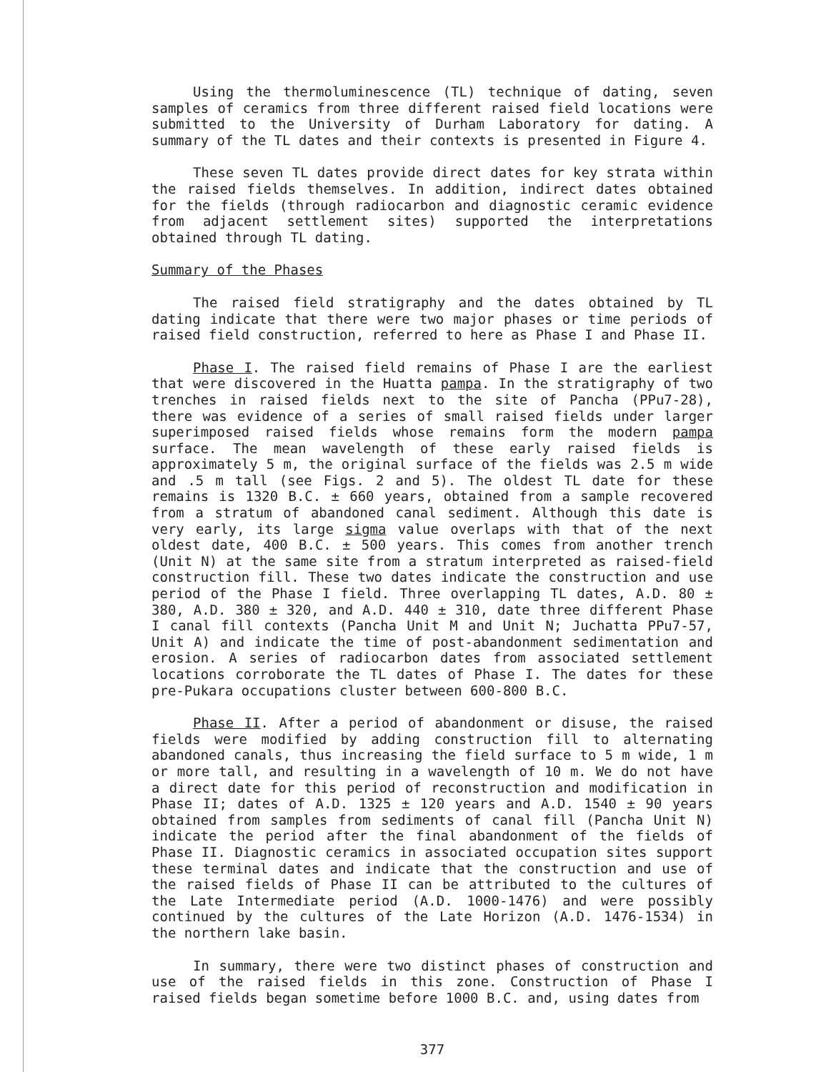Using the thermoluminescence (TL) technique of dating, seven samples of ceramics from three different raised field locations were submitted to the University of Durham Laboratory for dating. A summary of the TL dates and their contexts is presented in Figure 4.
These seven TL dates provide direct dates for key strata within the raised fields themselves. In addition, indirect dates obtained for the fields (through radiocarbon and diagnostic ceramic evidence from adjacent settlement sites) supported the interpretations obtained through TL dating.
Summary of the Phases
The raised field stratigraphy and the dates obtained by TL dating indicate that there were two major phases or time periods of raised field construction, referred to here as Phase I and Phase II.
Phase I. The raised field remains of Phase I are the earliest that were discovered in the Huatta pampa. In the stratigraphy of two trenches in raised fields next to the site of Pancha (PPu7-28), there was evidence of a series of small raised fields under larger superimposed raised fields whose remains form the modern pampa surface. The mean wavelength of these early raised fields is approximately 5 m, the original surface of the fields was 2.5 m wide and .5 m tall (see Figs. 2 and 5). The oldest TL date for these remains is 1320 B.C. ± 660 years, obtained from a sample recovered from a stratum of abandoned canal sediment. Although this date is very early, its large sigma value overlaps with that of the next oldest date, 400 B.C. ± 500 years. This comes from another trench (Unit N) at the same site from a stratum interpreted as raised-field construction fill. These two dates indicate the construction and use period of the Phase I field. Three overlapping TL dates, A.D. 80 ± 380, A.D. 380 ± 320, and A.D. 440 ± 310, date three different Phase I canal fill contexts (Pancha Unit M and Unit N; Juchatta PPu7-57, Unit A) and indicate the time of post-abandonment sedimentation and erosion. A series of radiocarbon dates from associated settlement locations corroborate the TL dates of Phase I. The dates for these pre-Pukara occupations cluster between 600-800 B.C.
Phase II. After a period of abandonment or disuse, the raised fields were modified by adding construction fill to alternating abandoned canals, thus increasing the field surface to 5 m wide, 1 m or more tall, and resulting in a wavelength of 10 m. We do not have a direct date for this period of reconstruction and modification in Phase II; dates of A.D. 1325 ± 120 years and A.D. 1540 ± 90 years obtained from samples from sediments of canal fill (Pancha Unit N) indicate the period after the final abandonment of the fields of Phase II. Diagnostic ceramics in associated occupation sites support these terminal dates and indicate that the construction and use of the raised fields of Phase II can be attributed to the cultures of the Late Intermediate period (A.D. 1000-1476) and were possibly continued by the cultures of the Late Horizon (A.D. 1476-1534) in the northern lake basin.
In summary, there were two distinct phases of construction and use of the raised fields in this zone. Construction of Phase I raised fields began sometime before 1000 B.C. and, using dates from
377